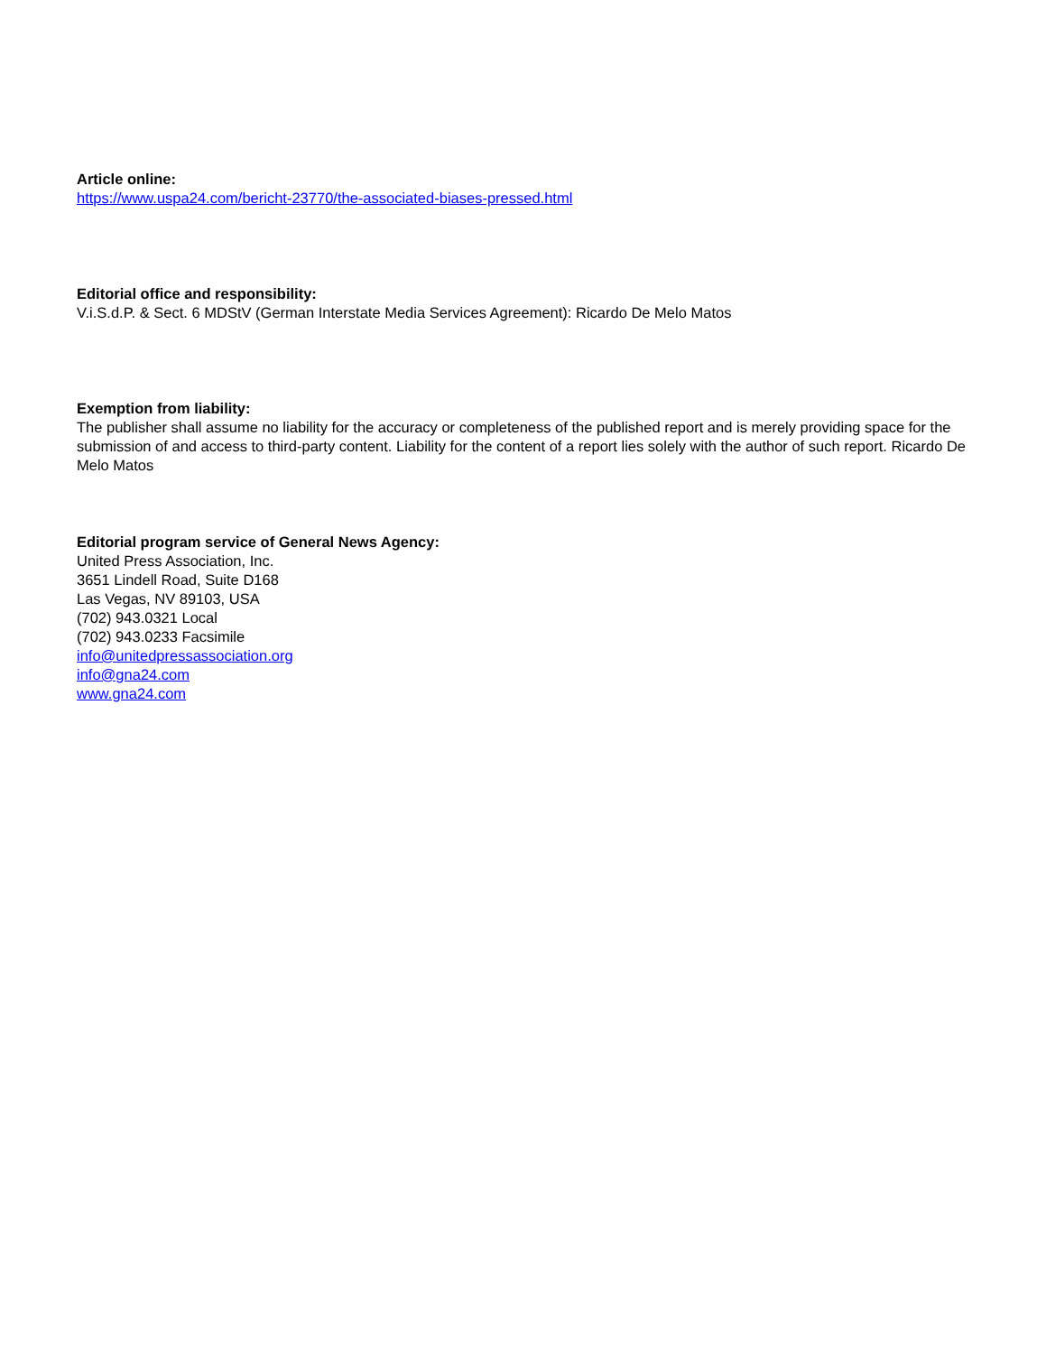Article online:
https://www.uspa24.com/bericht-23770/the-associated-biases-pressed.html
Editorial office and responsibility:
V.i.S.d.P. & Sect. 6 MDStV (German Interstate Media Services Agreement): Ricardo De Melo Matos
Exemption from liability:
The publisher shall assume no liability for the accuracy or completeness of the published report and is merely providing space for the submission of and access to third-party content. Liability for the content of a report lies solely with the author of such report. Ricardo De Melo Matos
Editorial program service of General News Agency:
United Press Association, Inc.
3651 Lindell Road, Suite D168
Las Vegas, NV 89103, USA
(702) 943.0321 Local
(702) 943.0233 Facsimile
info@unitedpressassociation.org
info@gna24.com
www.gna24.com